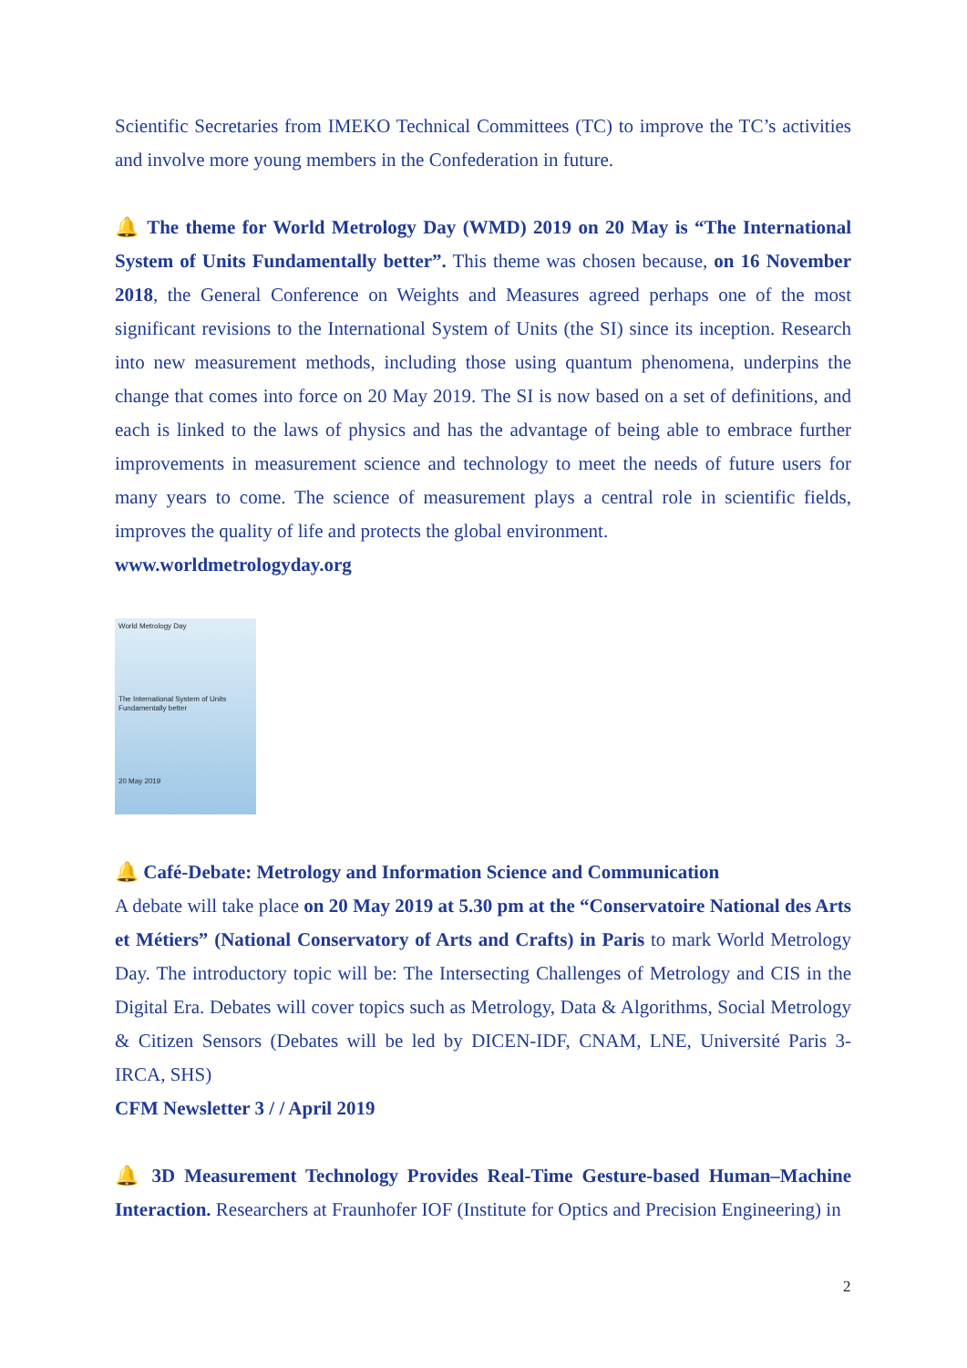Scientific Secretaries from IMEKO Technical Committees (TC) to improve the TC’s activities and involve more young members in the Confederation in future.
🔔 The theme for World Metrology Day (WMD) 2019 on 20 May is “The International System of Units Fundamentally better”. This theme was chosen because, on 16 November 2018, the General Conference on Weights and Measures agreed perhaps one of the most significant revisions to the International System of Units (the SI) since its inception. Research into new measurement methods, including those using quantum phenomena, underpins the change that comes into force on 20 May 2019. The SI is now based on a set of definitions, and each is linked to the laws of physics and has the advantage of being able to embrace further improvements in measurement science and technology to meet the needs of future users for many years to come. The science of measurement plays a central role in scientific fields, improves the quality of life and protects the global environment.
www.worldmetrologyday.org
World Metrology Day
The International System of Units
Fundamentally better
20 May 2019
🔔 Café-Debate: Metrology and Information Science and Communication
A debate will take place on 20 May 2019 at 5.30 pm at the “Conservatoire National des Arts et Métiers” (National Conservatory of Arts and Crafts) in Paris to mark World Metrology Day. The introductory topic will be: The Intersecting Challenges of Metrology and CIS in the Digital Era. Debates will cover topics such as Metrology, Data & Algorithms, Social Metrology & Citizen Sensors (Debates will be led by DICEN-IDF, CNAM, LNE, Université Paris 3-IRCA, SHS)
CFM Newsletter 3 / / April 2019
🔔 3D Measurement Technology Provides Real-Time Gesture-based Human–Machine Interaction. Researchers at Fraunhofer IOF (Institute for Optics and Precision Engineering) in
2